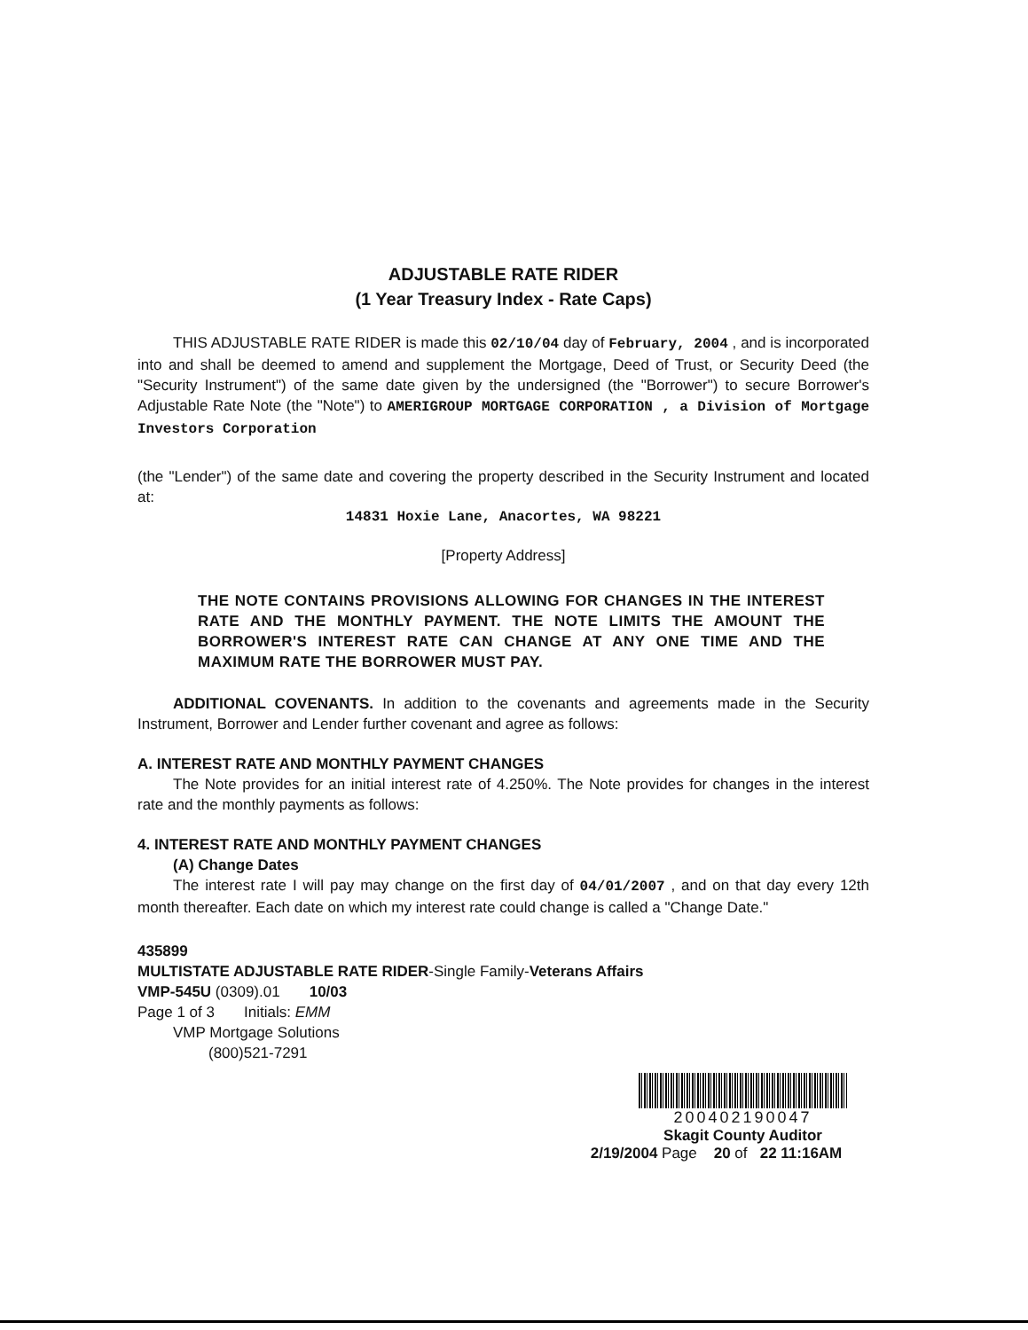ADJUSTABLE RATE RIDER
(1 Year Treasury Index - Rate Caps)
THIS ADJUSTABLE RATE RIDER is made this 02/10/04 day of February, 2004 , and is incorporated into and shall be deemed to amend and supplement the Mortgage, Deed of Trust, or Security Deed (the "Security Instrument") of the same date given by the undersigned (the "Borrower") to secure Borrower's Adjustable Rate Note (the "Note") to AMERIGROUP MORTGAGE CORPORATION , a Division of Mortgage Investors Corporation
(the "Lender") of the same date and covering the property described in the Security Instrument and located at:
14831 Hoxie Lane, Anacortes, WA 98221
[Property Address]
THE NOTE CONTAINS PROVISIONS ALLOWING FOR CHANGES IN THE INTEREST RATE AND THE MONTHLY PAYMENT. THE NOTE LIMITS THE AMOUNT THE BORROWER'S INTEREST RATE CAN CHANGE AT ANY ONE TIME AND THE MAXIMUM RATE THE BORROWER MUST PAY.
ADDITIONAL COVENANTS. In addition to the covenants and agreements made in the Security Instrument, Borrower and Lender further covenant and agree as follows:
A. INTEREST RATE AND MONTHLY PAYMENT CHANGES
The Note provides for an initial interest rate of 4.250%. The Note provides for changes in the interest rate and the monthly payments as follows:
4. INTEREST RATE AND MONTHLY PAYMENT CHANGES
(A) Change Dates
The interest rate I will pay may change on the first day of 04/01/2007 , and on that day every 12th month thereafter. Each date on which my interest rate could change is called a "Change Date."
435899
MULTISTATE ADJUSTABLE RATE RIDER-Single Family-Veterans Affairs
VMP-545U (0309).01 10/03
Page 1 of 3 Initials: EMM
VMP Mortgage Solutions
(800)521-7291
200402190047
Skagit County Auditor
2/19/2004 Page 20 of 22 11:16AM